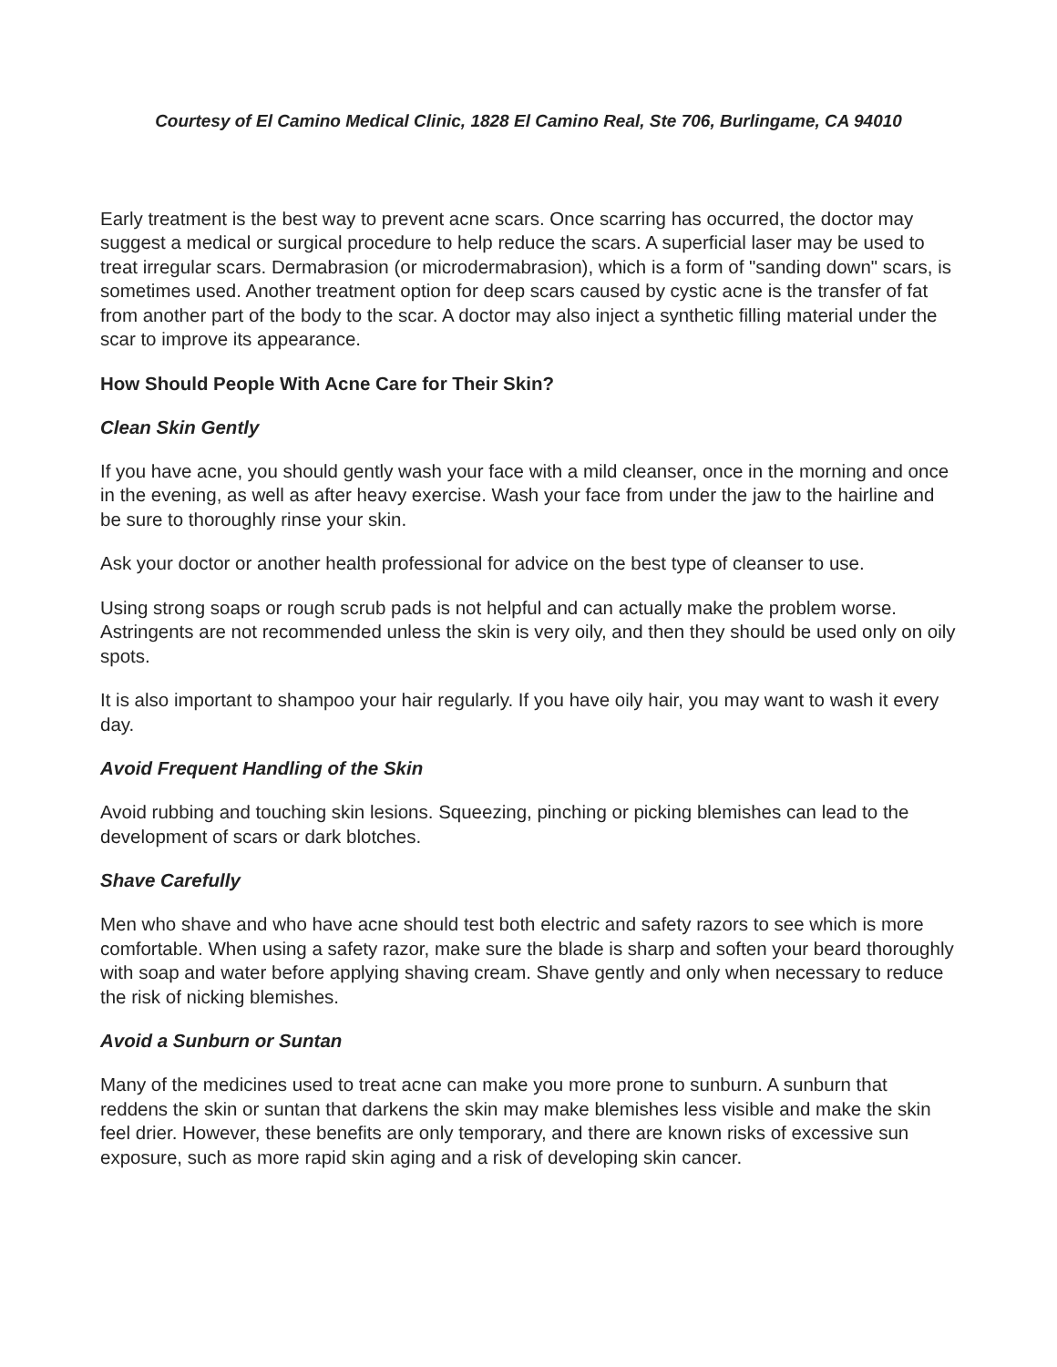Courtesy of El Camino Medical Clinic, 1828 El Camino Real, Ste 706, Burlingame, CA 94010
Early treatment is the best way to prevent acne scars. Once scarring has occurred, the doctor may suggest a medical or surgical procedure to help reduce the scars. A superficial laser may be used to treat irregular scars. Dermabrasion (or microdermabrasion), which is a form of "sanding down" scars, is sometimes used. Another treatment option for deep scars caused by cystic acne is the transfer of fat from another part of the body to the scar. A doctor may also inject a synthetic filling material under the scar to improve its appearance.
How Should People With Acne Care for Their Skin?
Clean Skin Gently
If you have acne, you should gently wash your face with a mild cleanser, once in the morning and once in the evening, as well as after heavy exercise. Wash your face from under the jaw to the hairline and be sure to thoroughly rinse your skin.
Ask your doctor or another health professional for advice on the best type of cleanser to use.
Using strong soaps or rough scrub pads is not helpful and can actually make the problem worse. Astringents are not recommended unless the skin is very oily, and then they should be used only on oily spots.
It is also important to shampoo your hair regularly. If you have oily hair, you may want to wash it every day.
Avoid Frequent Handling of the Skin
Avoid rubbing and touching skin lesions. Squeezing, pinching or picking blemishes can lead to the development of scars or dark blotches.
Shave Carefully
Men who shave and who have acne should test both electric and safety razors to see which is more comfortable. When using a safety razor, make sure the blade is sharp and soften your beard thoroughly with soap and water before applying shaving cream. Shave gently and only when necessary to reduce the risk of nicking blemishes.
Avoid a Sunburn or Suntan
Many of the medicines used to treat acne can make you more prone to sunburn. A sunburn that reddens the skin or suntan that darkens the skin may make blemishes less visible and make the skin feel drier. However, these benefits are only temporary, and there are known risks of excessive sun exposure, such as more rapid skin aging and a risk of developing skin cancer.